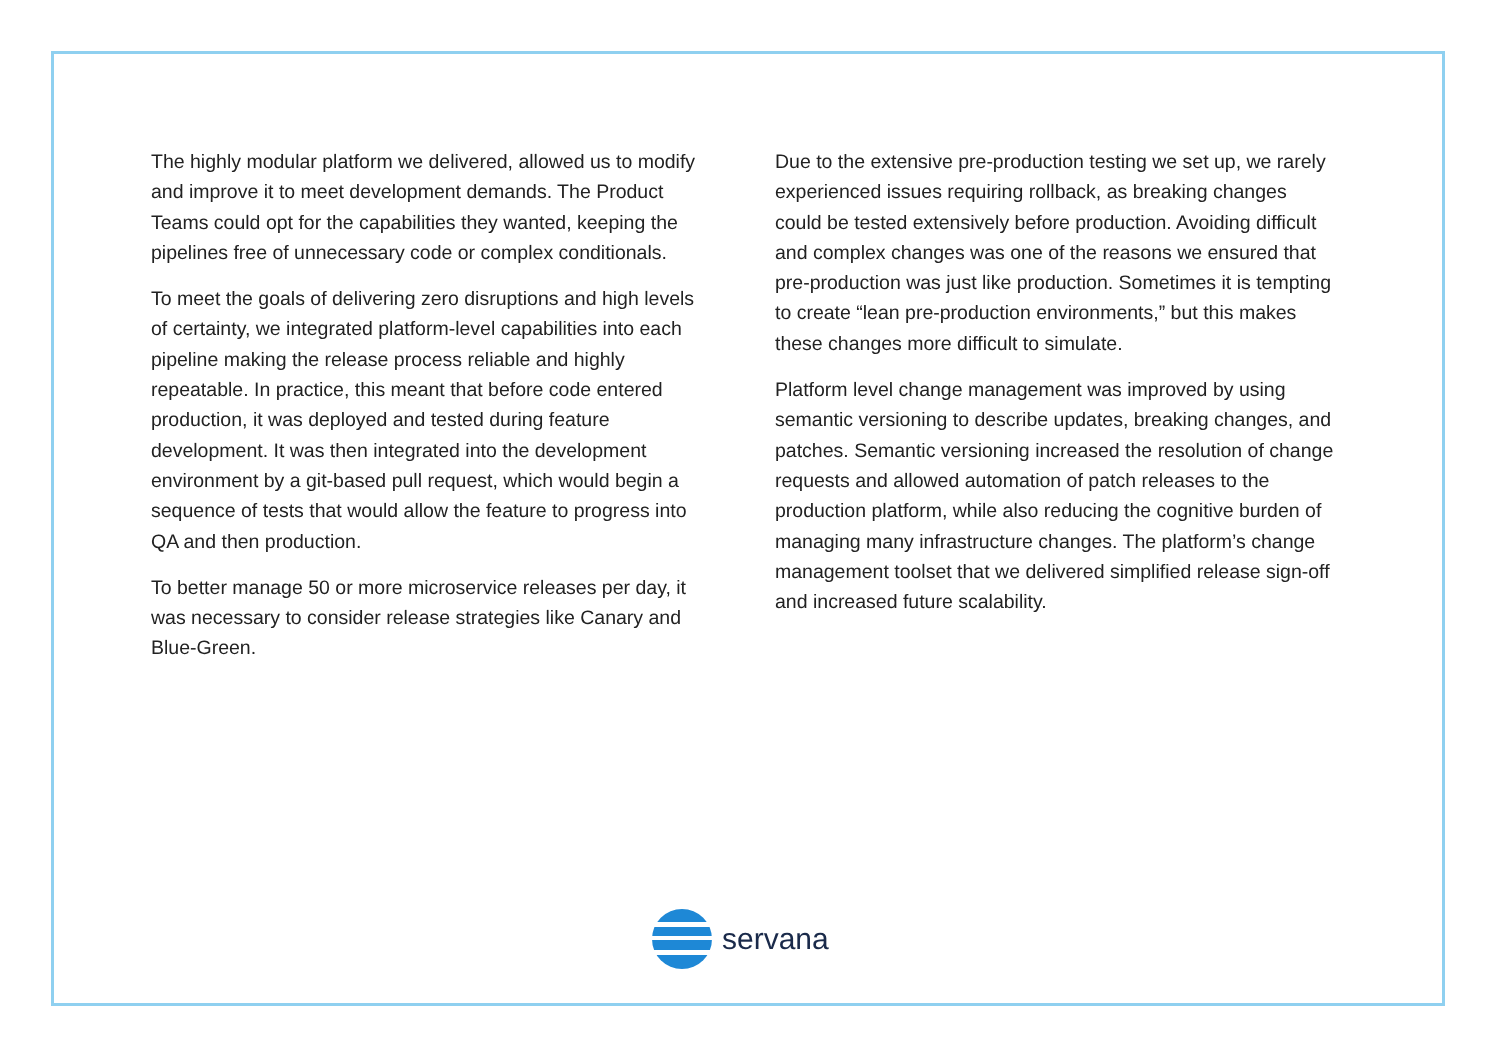The highly modular platform we delivered, allowed us to modify and improve it to meet development demands. The Product Teams could opt for the capabilities they wanted, keeping the pipelines free of unnecessary code or complex conditionals.
To meet the goals of delivering zero disruptions and high levels of certainty, we integrated platform-level capabilities into each pipeline making the release process reliable and highly repeatable. In practice, this meant that before code entered production, it was deployed and tested during feature development. It was then integrated into the development environment by a git-based pull request, which would begin a sequence of tests that would allow the feature to progress into QA and then production.
To better manage 50 or more microservice releases per day, it was necessary to consider release strategies like Canary and Blue-Green.
Due to the extensive pre-production testing we set up, we rarely experienced issues requiring rollback, as breaking changes could be tested extensively before production. Avoiding difficult and complex changes was one of the reasons we ensured that pre-production was just like production. Sometimes it is tempting to create “lean pre-production environments,” but this makes these changes more difficult to simulate.
Platform level change management was improved by using semantic versioning to describe updates, breaking changes, and patches. Semantic versioning increased the resolution of change requests and allowed automation of patch releases to the production platform, while also reducing the cognitive burden of managing many infrastructure changes. The platform’s change management toolset that we delivered simplified release sign-off and increased future scalability.
servana